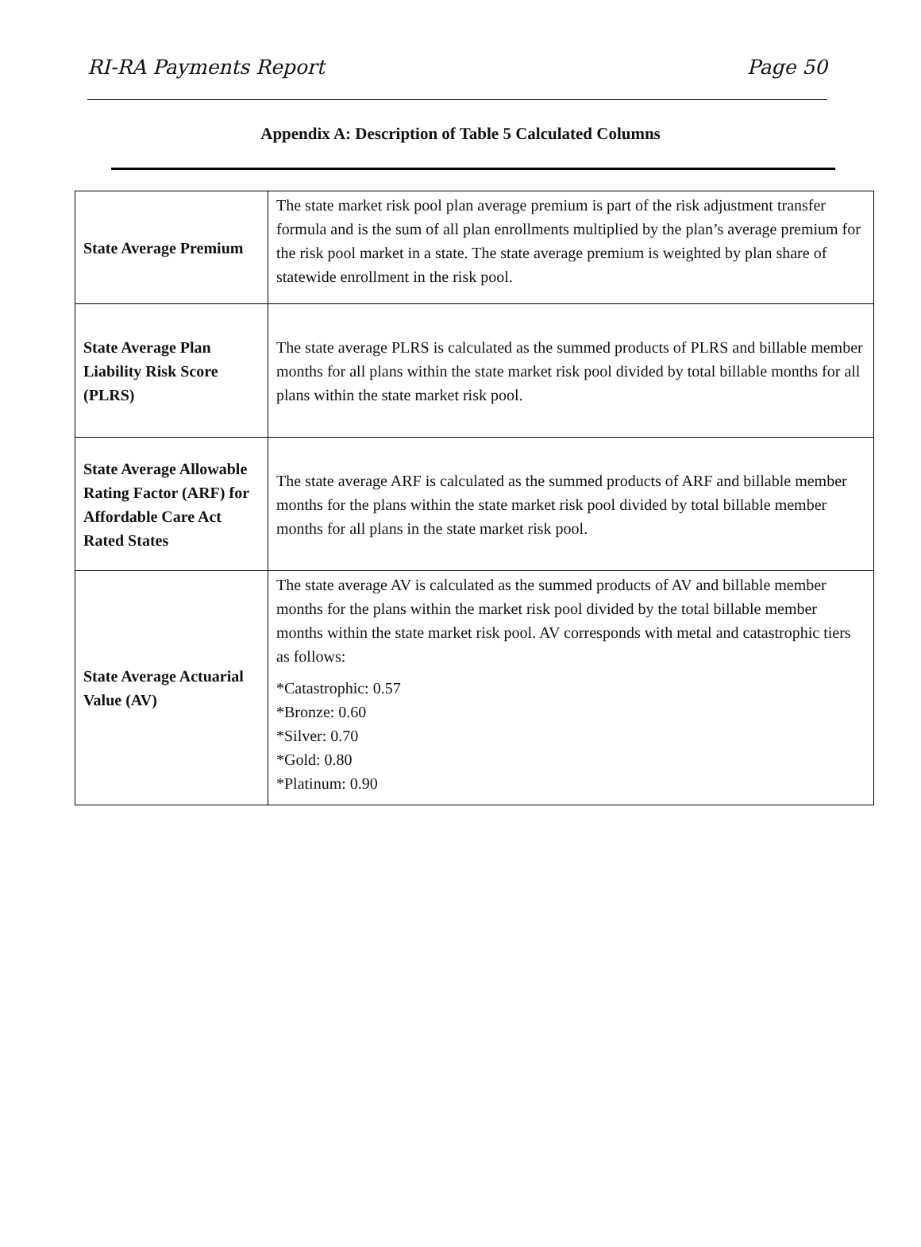RI-RA Payments Report Page 50
Appendix A: Description of Table 5 Calculated Columns
| State Average Premium | The state market risk pool plan average premium is part of the risk adjustment transfer formula and is the sum of all plan enrollments multiplied by the plan’s average premium for the risk pool market in a state. The state average premium is weighted by plan share of statewide enrollment in the risk pool. |
| State Average Plan Liability Risk Score (PLRS) | The state average PLRS is calculated as the summed products of PLRS and billable member months for all plans within the state market risk pool divided by total billable months for all plans within the state market risk pool. |
| State Average Allowable Rating Factor (ARF) for Affordable Care Act Rated States | The state average ARF is calculated as the summed products of ARF and billable member months for the plans within the state market risk pool divided by total billable member months for all plans in the state market risk pool. |
| State Average Actuarial Value (AV) | The state average AV is calculated as the summed products of AV and billable member months for the plans within the market risk pool divided by the total billable member months within the state market risk pool. AV corresponds with metal and catastrophic tiers as follows: *Catastrophic: 0.57 *Bronze: 0.60 *Silver: 0.70 *Gold: 0.80 *Platinum: 0.90 |